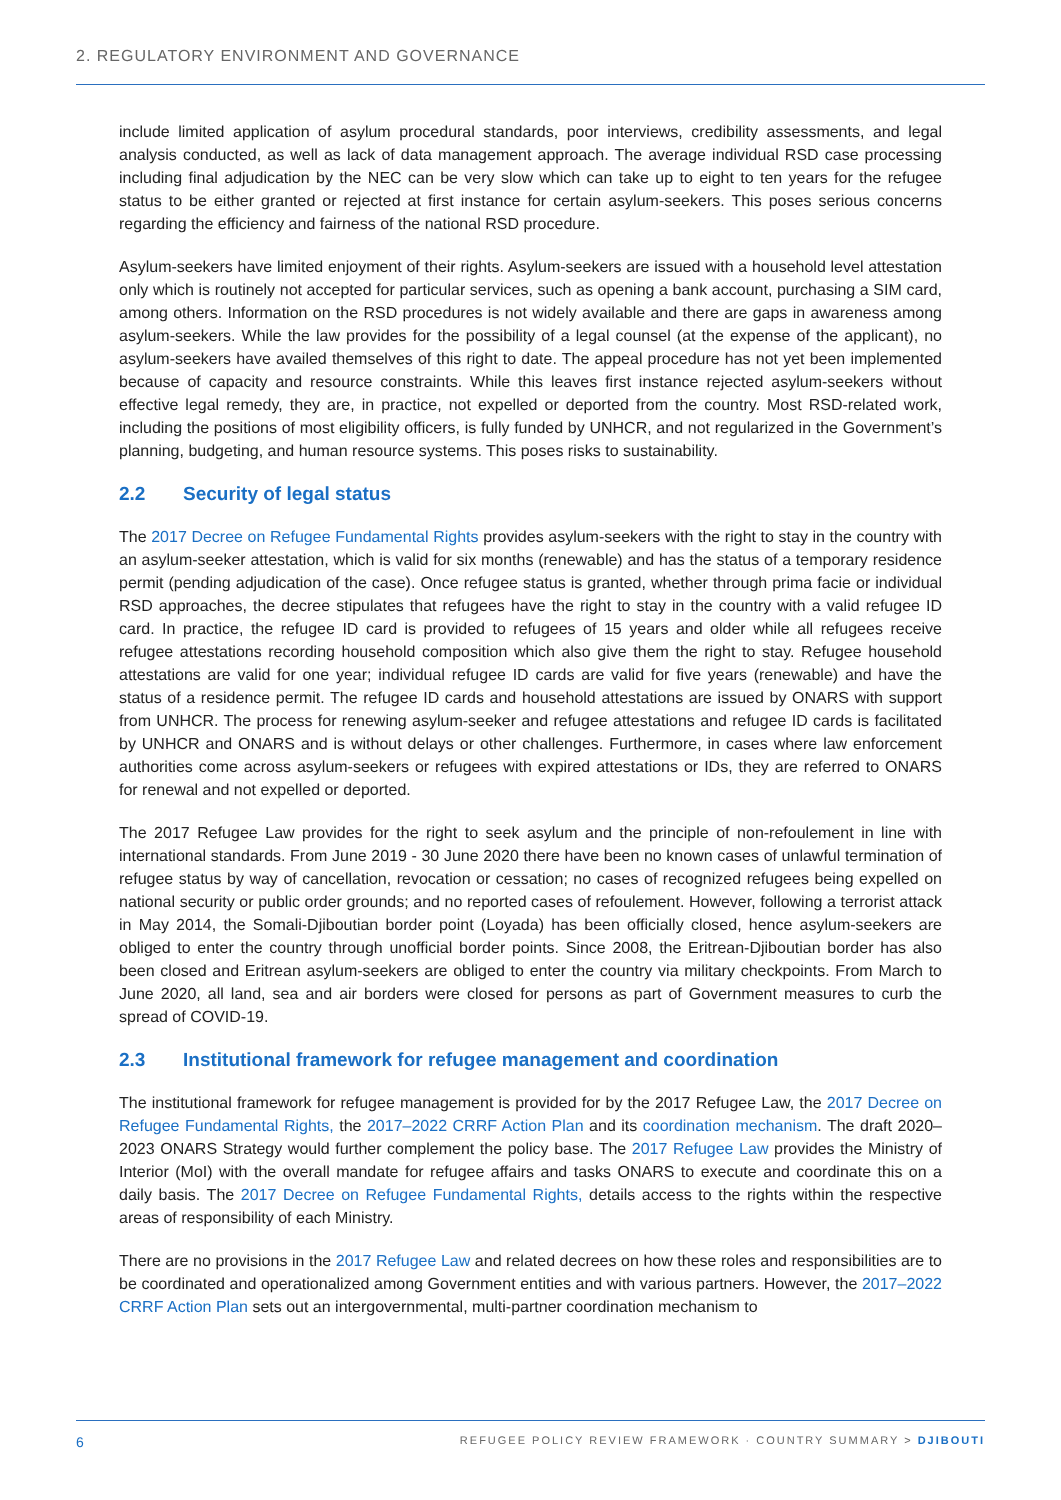2. REGULATORY ENVIRONMENT AND GOVERNANCE
include limited application of asylum procedural standards, poor interviews, credibility assessments, and legal analysis conducted, as well as lack of data management approach. The average individual RSD case processing including final adjudication by the NEC can be very slow which can take up to eight to ten years for the refugee status to be either granted or rejected at first instance for certain asylum-seekers. This poses serious concerns regarding the efficiency and fairness of the national RSD procedure.
Asylum-seekers have limited enjoyment of their rights. Asylum-seekers are issued with a household level attestation only which is routinely not accepted for particular services, such as opening a bank account, purchasing a SIM card, among others. Information on the RSD procedures is not widely available and there are gaps in awareness among asylum-seekers. While the law provides for the possibility of a legal counsel (at the expense of the applicant), no asylum-seekers have availed themselves of this right to date. The appeal procedure has not yet been implemented because of capacity and resource constraints. While this leaves first instance rejected asylum-seekers without effective legal remedy, they are, in practice, not expelled or deported from the country. Most RSD-related work, including the positions of most eligibility officers, is fully funded by UNHCR, and not regularized in the Government’s planning, budgeting, and human resource systems. This poses risks to sustainability.
2.2 Security of legal status
The 2017 Decree on Refugee Fundamental Rights provides asylum-seekers with the right to stay in the country with an asylum-seeker attestation, which is valid for six months (renewable) and has the status of a temporary residence permit (pending adjudication of the case). Once refugee status is granted, whether through prima facie or individual RSD approaches, the decree stipulates that refugees have the right to stay in the country with a valid refugee ID card. In practice, the refugee ID card is provided to refugees of 15 years and older while all refugees receive refugee attestations recording household composition which also give them the right to stay. Refugee household attestations are valid for one year; individual refugee ID cards are valid for five years (renewable) and have the status of a residence permit. The refugee ID cards and household attestations are issued by ONARS with support from UNHCR. The process for renewing asylum-seeker and refugee attestations and refugee ID cards is facilitated by UNHCR and ONARS and is without delays or other challenges. Furthermore, in cases where law enforcement authorities come across asylum-seekers or refugees with expired attestations or IDs, they are referred to ONARS for renewal and not expelled or deported.
The 2017 Refugee Law provides for the right to seek asylum and the principle of non-refoulement in line with international standards. From June 2019 - 30 June 2020 there have been no known cases of unlawful termination of refugee status by way of cancellation, revocation or cessation; no cases of recognized refugees being expelled on national security or public order grounds; and no reported cases of refoulement. However, following a terrorist attack in May 2014, the Somali-Djiboutian border point (Loyada) has been officially closed, hence asylum-seekers are obliged to enter the country through unofficial border points. Since 2008, the Eritrean-Djiboutian border has also been closed and Eritrean asylum-seekers are obliged to enter the country via military checkpoints. From March to June 2020, all land, sea and air borders were closed for persons as part of Government measures to curb the spread of COVID-19.
2.3 Institutional framework for refugee management and coordination
The institutional framework for refugee management is provided for by the 2017 Refugee Law, the 2017 Decree on Refugee Fundamental Rights, the 2017–2022 CRRF Action Plan and its coordination mechanism. The draft 2020–2023 ONARS Strategy would further complement the policy base. The 2017 Refugee Law provides the Ministry of Interior (MoI) with the overall mandate for refugee affairs and tasks ONARS to execute and coordinate this on a daily basis. The 2017 Decree on Refugee Fundamental Rights, details access to the rights within the respective areas of responsibility of each Ministry.
There are no provisions in the 2017 Refugee Law and related decrees on how these roles and responsibilities are to be coordinated and operationalized among Government entities and with various partners. However, the 2017–2022 CRRF Action Plan sets out an intergovernmental, multi-partner coordination mechanism to
6 REFUGEE POLICY REVIEW FRAMEWORK · COUNTRY SUMMARY > DJIBOUTI